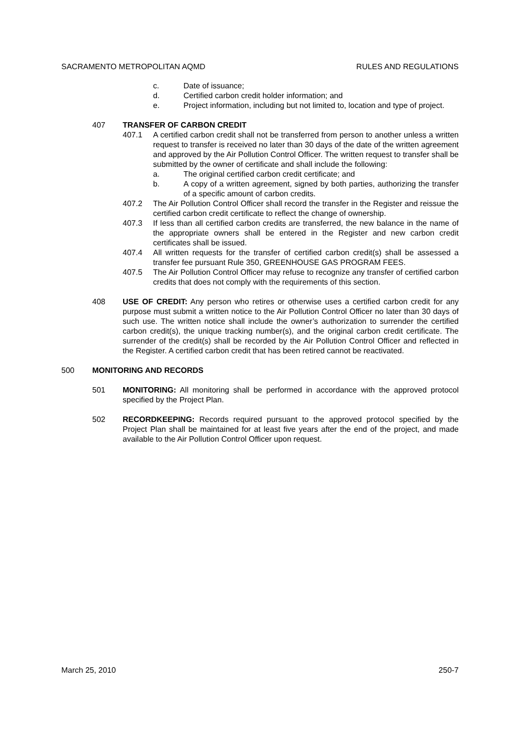SACRAMENTO METROPOLITAN AQMD RULES AND REGULATIONS
c. Date of issuance;
d. Certified carbon credit holder information; and
e. Project information, including but not limited to, location and type of project.
407 TRANSFER OF CARBON CREDIT
407.1 A certified carbon credit shall not be transferred from person to another unless a written request to transfer is received no later than 30 days of the date of the written agreement and approved by the Air Pollution Control Officer. The written request to transfer shall be submitted by the owner of certificate and shall include the following:
a. The original certified carbon credit certificate; and
b. A copy of a written agreement, signed by both parties, authorizing the transfer of a specific amount of carbon credits.
407.2 The Air Pollution Control Officer shall record the transfer in the Register and reissue the certified carbon credit certificate to reflect the change of ownership.
407.3 If less than all certified carbon credits are transferred, the new balance in the name of the appropriate owners shall be entered in the Register and new carbon credit certificates shall be issued.
407.4 All written requests for the transfer of certified carbon credit(s) shall be assessed a transfer fee pursuant Rule 350, GREENHOUSE GAS PROGRAM FEES.
407.5 The Air Pollution Control Officer may refuse to recognize any transfer of certified carbon credits that does not comply with the requirements of this section.
408 USE OF CREDIT: Any person who retires or otherwise uses a certified carbon credit for any purpose must submit a written notice to the Air Pollution Control Officer no later than 30 days of such use. The written notice shall include the owner’s authorization to surrender the certified carbon credit(s), the unique tracking number(s), and the original carbon credit certificate. The surrender of the credit(s) shall be recorded by the Air Pollution Control Officer and reflected in the Register. A certified carbon credit that has been retired cannot be reactivated.
500 MONITORING AND RECORDS
501 MONITORING: All monitoring shall be performed in accordance with the approved protocol specified by the Project Plan.
502 RECORDKEEPING: Records required pursuant to the approved protocol specified by the Project Plan shall be maintained for at least five years after the end of the project, and made available to the Air Pollution Control Officer upon request.
March 25, 2010 250-7